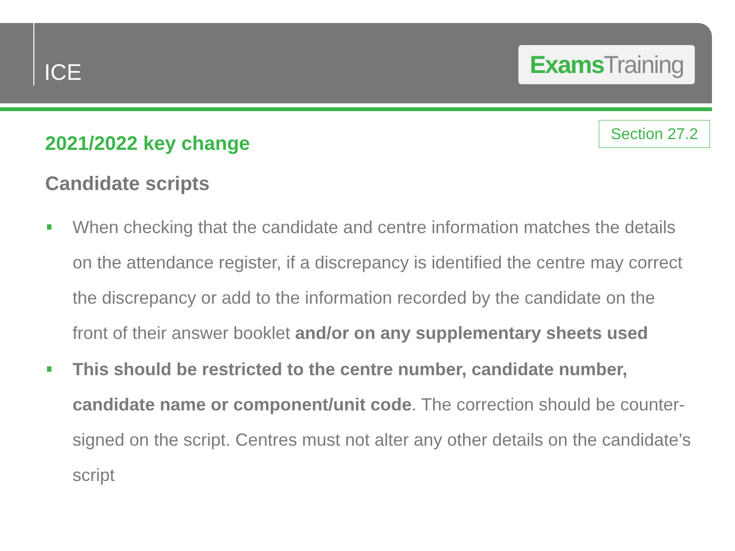ICE
Exams Training
Section 27.2
2021/2022 key change
Candidate scripts
When checking that the candidate and centre information matches the details on the attendance register, if a discrepancy is identified the centre may correct the discrepancy or add to the information recorded by the candidate on the front of their answer booklet and/or on any supplementary sheets used
This should be restricted to the centre number, candidate number, candidate name or component/unit code. The correction should be counter-signed on the script. Centres must not alter any other details on the candidate’s script